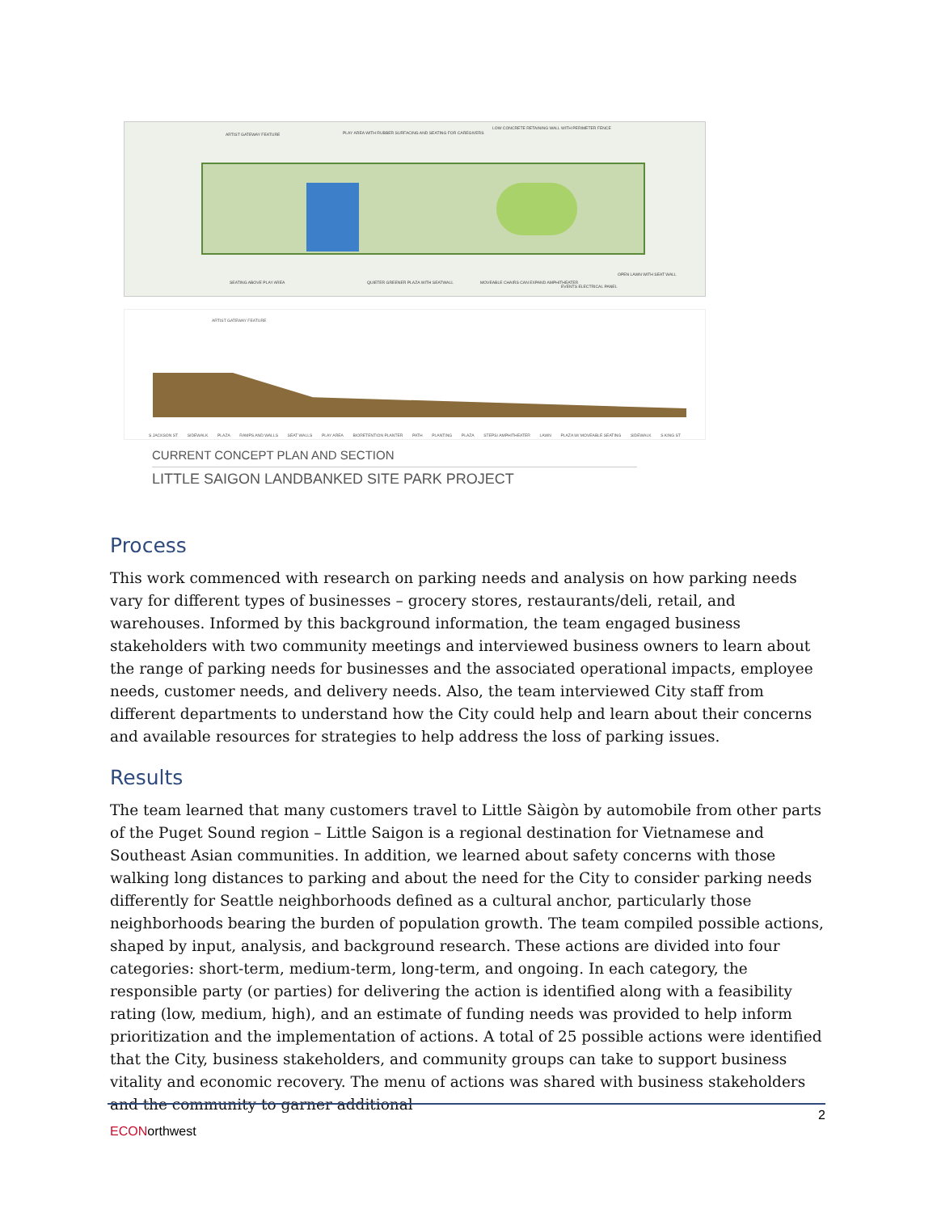ARTIST GATEWAY FEATURE PLAY AREA WITH RUBBER SURFACING AND SEATING FOR CAREGIVERS
LOW CONCRETE RETAINING WALL WITH PERIMETER FENCE
SEATING ABOVE PLAY AREA QUIETER GREENER PLAZA WITH SEATWALL MOVEABLE CHAIRS CAN EXPAND AMPHITHEATER
EVENTS ELECTRICAL PANEL
OPEN LAWN WITH SEAT WALL
ARTIST GATEWAY FEATURE
S JACKSON ST SIDEWALK PLAZA RAMPS AND WALLS SEAT WALLS PLAY AREA BIORETENTION PLANTER PATH PLANTING PLAZA STEPS/ AMPHITHEATER LAWN PLAZA W/ MOVEABLE SEATING SIDEWALK S KING ST
CURRENT CONCEPT PLAN AND SECTION
LITTLE SAIGON LANDBANKED SITE PARK PROJECT
Process
This work commenced with research on parking needs and analysis on how parking needs vary for different types of businesses – grocery stores, restaurants/deli, retail, and warehouses. Informed by this background information, the team engaged business stakeholders with two community meetings and interviewed business owners to learn about the range of parking needs for businesses and the associated operational impacts, employee needs, customer needs, and delivery needs. Also, the team interviewed City staff from different departments to understand how the City could help and learn about their concerns and available resources for strategies to help address the loss of parking issues.
Results
The team learned that many customers travel to Little Sàigòn by automobile from other parts of the Puget Sound region – Little Saigon is a regional destination for Vietnamese and Southeast Asian communities. In addition, we learned about safety concerns with those walking long distances to parking and about the need for the City to consider parking needs differently for Seattle neighborhoods defined as a cultural anchor, particularly those neighborhoods bearing the burden of population growth. The team compiled possible actions, shaped by input, analysis, and background research. These actions are divided into four categories: short-term, medium-term, long-term, and ongoing. In each category, the responsible party (or parties) for delivering the action is identified along with a feasibility rating (low, medium, high), and an estimate of funding needs was provided to help inform prioritization and the implementation of actions. A total of 25 possible actions were identified that the City, business stakeholders, and community groups can take to support business vitality and economic recovery. The menu of actions was shared with business stakeholders and the community to garner additional
2
ECONorthwest